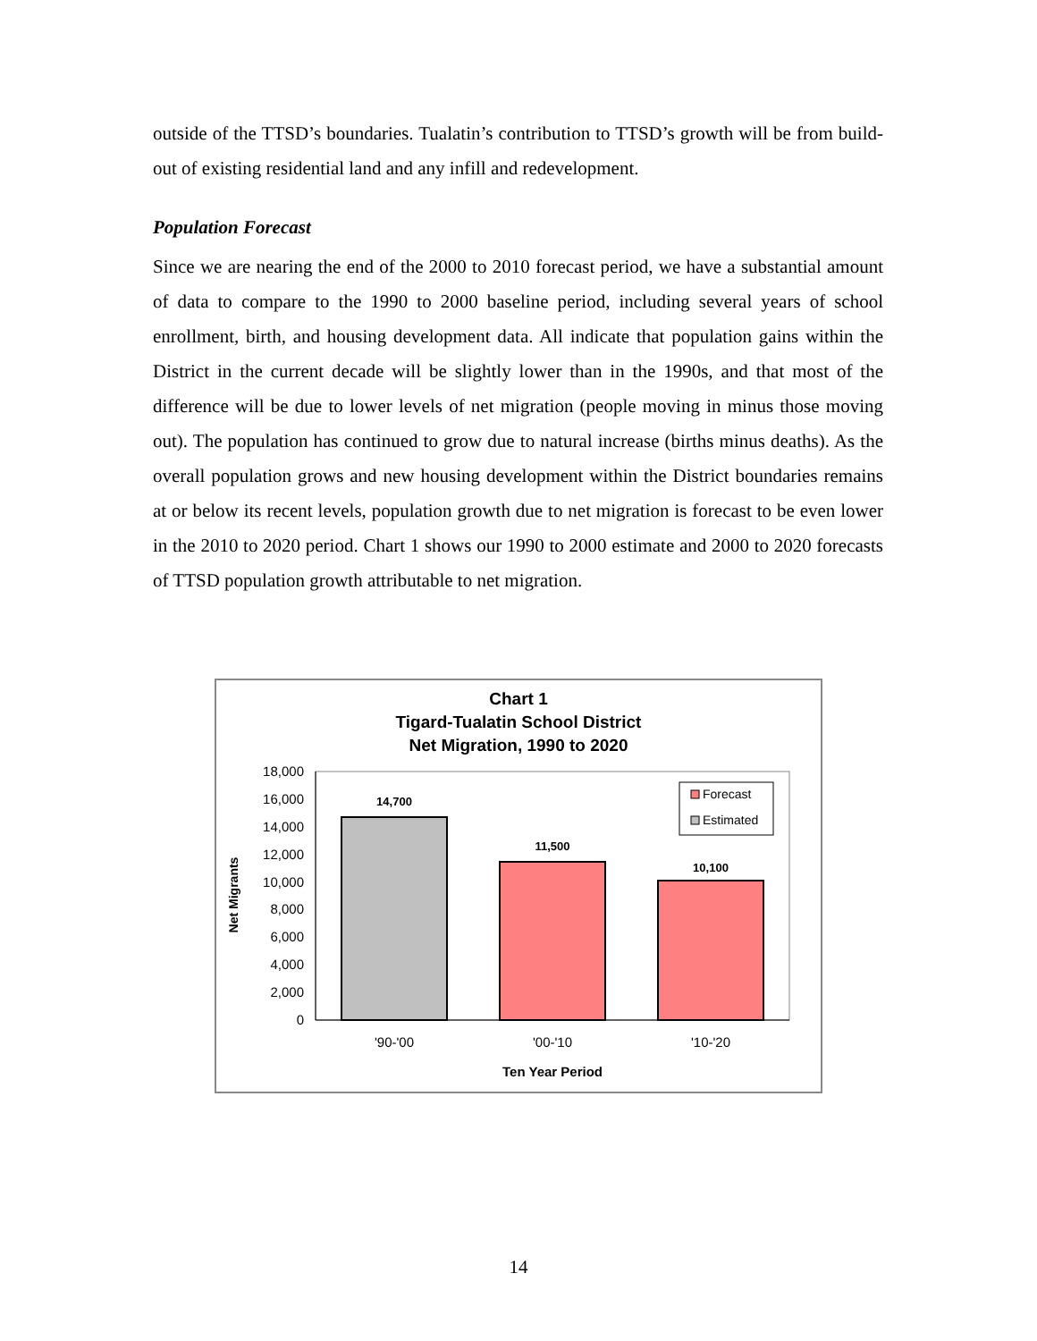outside of the TTSD’s boundaries. Tualatin’s contribution to TTSD’s growth will be from build-out of existing residential land and any infill and redevelopment.
Population Forecast
Since we are nearing the end of the 2000 to 2010 forecast period, we have a substantial amount of data to compare to the 1990 to 2000 baseline period, including several years of school enrollment, birth, and housing development data. All indicate that population gains within the District in the current decade will be slightly lower than in the 1990s, and that most of the difference will be due to lower levels of net migration (people moving in minus those moving out). The population has continued to grow due to natural increase (births minus deaths). As the overall population grows and new housing development within the District boundaries remains at or below its recent levels, population growth due to net migration is forecast to be even lower in the 2010 to 2020 period. Chart 1 shows our 1990 to 2000 estimate and 2000 to 2020 forecasts of TTSD population growth attributable to net migration.
Chart 1
Tigard-Tualatin School District
Net Migration, 1990 to 2020
18,000
16,000
14,000
12,000
10,000
8,000
6,000
4,000
2,000
0
14,700
11,500
10,100
'90-'00
'00-'10
'10-'20
Ten Year Period
Net Migrants
Forecast
Estimated
14